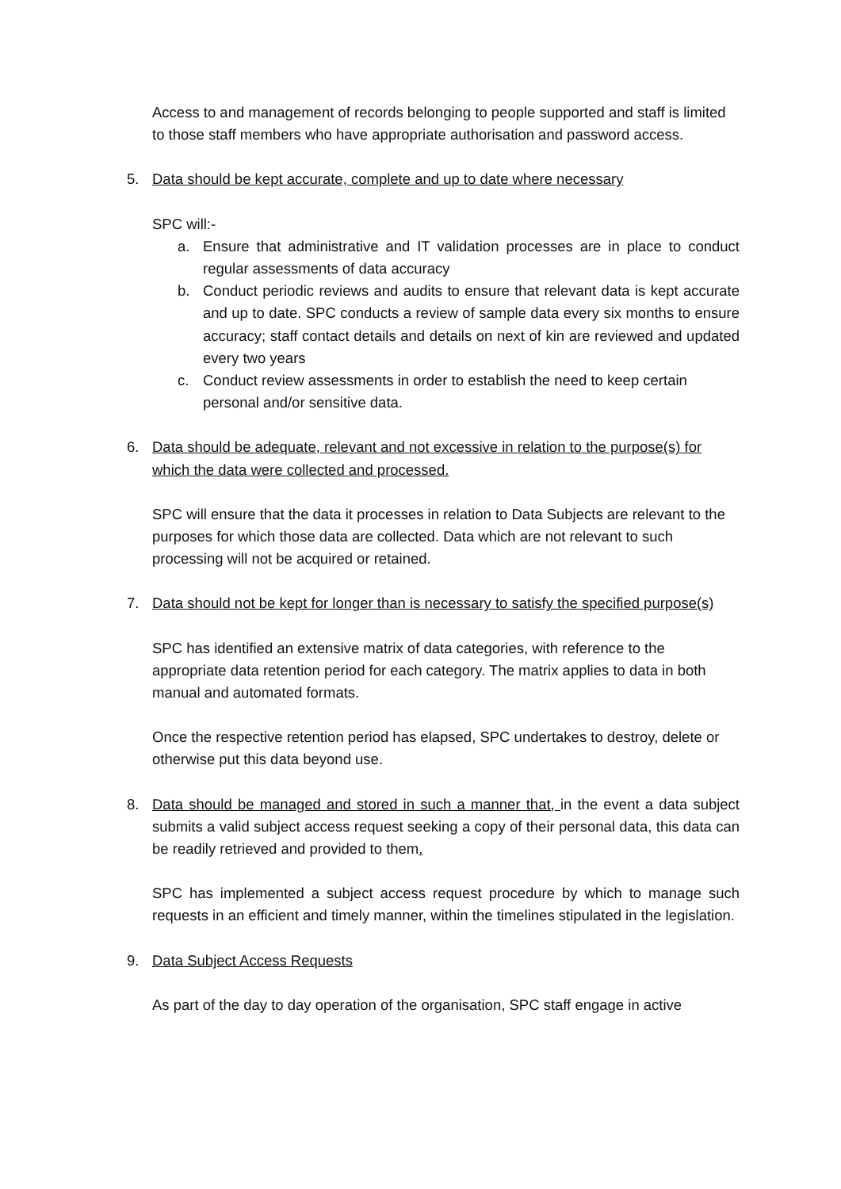Access to and management of records belonging to people supported and staff is limited to those staff members who have appropriate authorisation and password access.
5. Data should be kept accurate, complete and up to date where necessary
SPC will:-
a. Ensure that administrative and IT validation processes are in place to conduct regular assessments of data accuracy
b. Conduct periodic reviews and audits to ensure that relevant data is kept accurate and up to date. SPC conducts a review of sample data every six months to ensure accuracy; staff contact details and details on next of kin are reviewed and updated every two years
c. Conduct review assessments in order to establish the need to keep certain personal and/or sensitive data.
6. Data should be adequate, relevant and not excessive in relation to the purpose(s) for which the data were collected and processed.
SPC will ensure that the data it processes in relation to Data Subjects are relevant to the purposes for which those data are collected. Data which are not relevant to such processing will not be acquired or retained.
7. Data should not be kept for longer than is necessary to satisfy the specified purpose(s)
SPC has identified an extensive matrix of data categories, with reference to the appropriate data retention period for each category. The matrix applies to data in both manual and automated formats.
Once the respective retention period has elapsed, SPC undertakes to destroy, delete or otherwise put this data beyond use.
8. Data should be managed and stored in such a manner that, in the event a data subject submits a valid subject access request seeking a copy of their personal data, this data can be readily retrieved and provided to them.
SPC has implemented a subject access request procedure by which to manage such requests in an efficient and timely manner, within the timelines stipulated in the legislation.
9. Data Subject Access Requests
As part of the day to day operation of the organisation, SPC staff engage in active